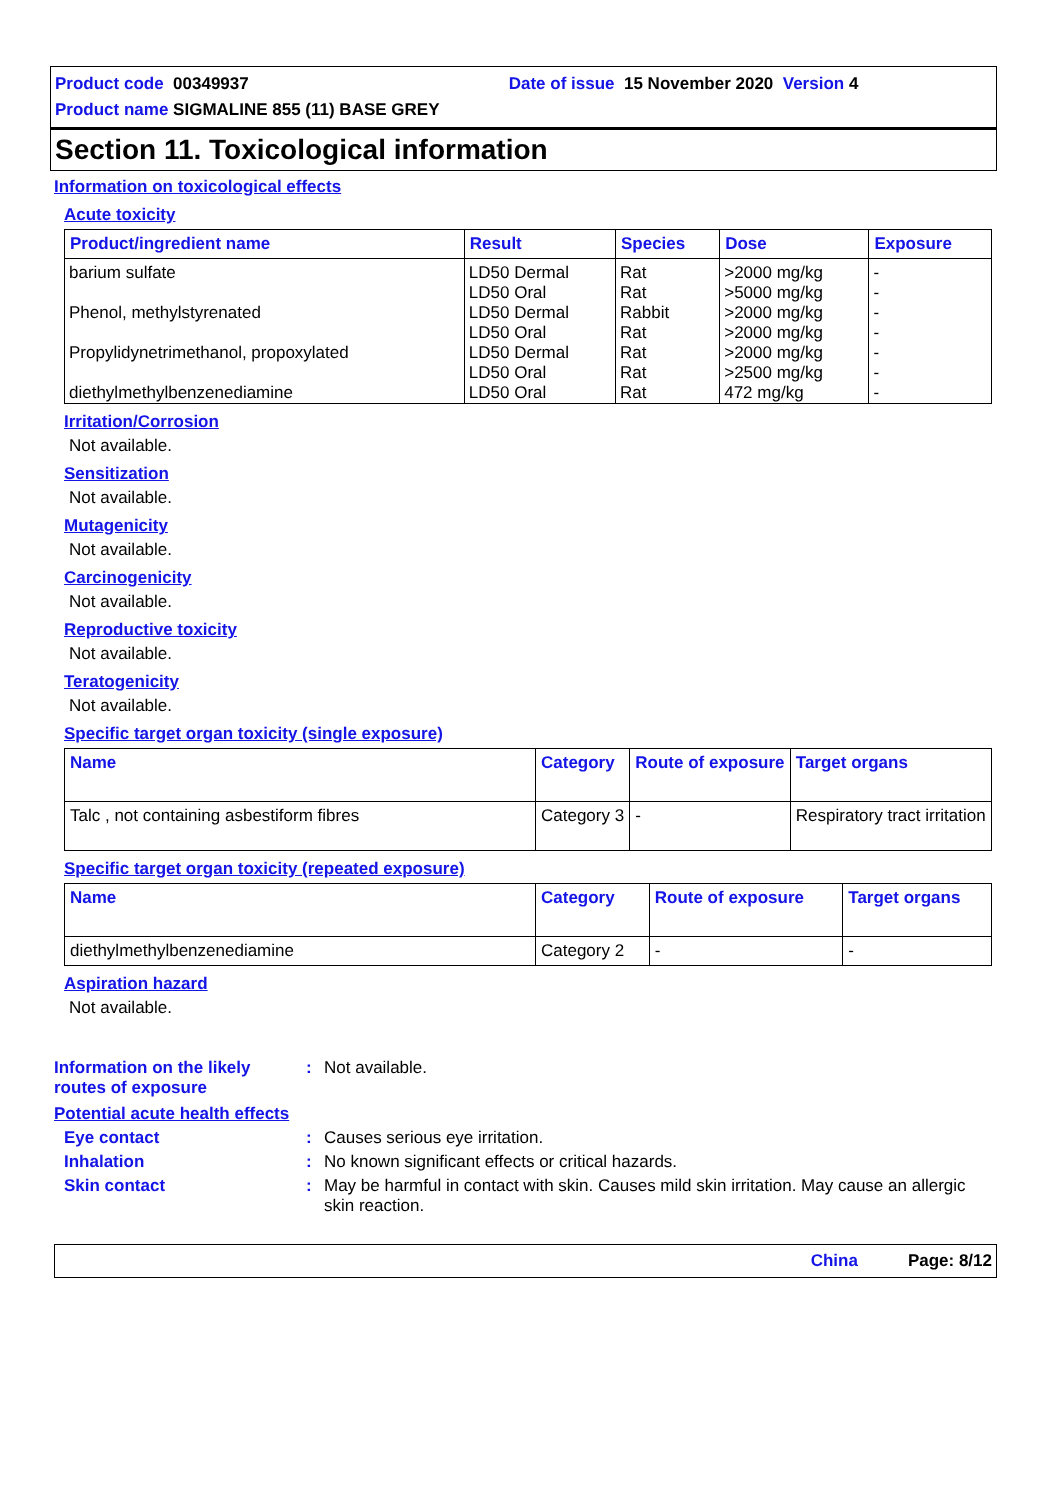Product code 00349937 Date of issue 15 November 2020 Version 4
Product name SIGMALINE 855 (11) BASE GREY
Section 11. Toxicological information
Information on toxicological effects
Acute toxicity
| Product/ingredient name | Result | Species | Dose | Exposure |
| --- | --- | --- | --- | --- |
| barium sulfate | LD50 Dermal | Rat | >2000 mg/kg | - |
| | LD50 Oral | Rat | >5000 mg/kg | - |
| Phenol, methylstyrenated | LD50 Dermal | Rabbit | >2000 mg/kg | - |
| | LD50 Oral | Rat | >2000 mg/kg | - |
| Propylidynetrimethanol, propoxylated | LD50 Dermal | Rat | >2000 mg/kg | - |
| | LD50 Oral | Rat | >2500 mg/kg | - |
| diethylmethylbenzenediamine | LD50 Oral | Rat | 472 mg/kg | - |
Irritation/Corrosion
Not available.
Sensitization
Not available.
Mutagenicity
Not available.
Carcinogenicity
Not available.
Reproductive toxicity
Not available.
Teratogenicity
Not available.
Specific target organ toxicity (single exposure)
| Name | Category | Route of exposure | Target organs |
| --- | --- | --- | --- |
| Talc , not containing asbestiform fibres | Category 3 | - | Respiratory tract irritation |
Specific target organ toxicity (repeated exposure)
| Name | Category | Route of exposure | Target organs |
| --- | --- | --- | --- |
| diethylmethylbenzenediamine | Category 2 | - | - |
Aspiration hazard
Not available.
Information on the likely routes of exposure
: Not available.
Potential acute health effects
Eye contact : Causes serious eye irritation.
Inhalation : No known significant effects or critical hazards.
Skin contact : May be harmful in contact with skin. Causes mild skin irritation. May cause an allergic skin reaction.
China Page: 8/12